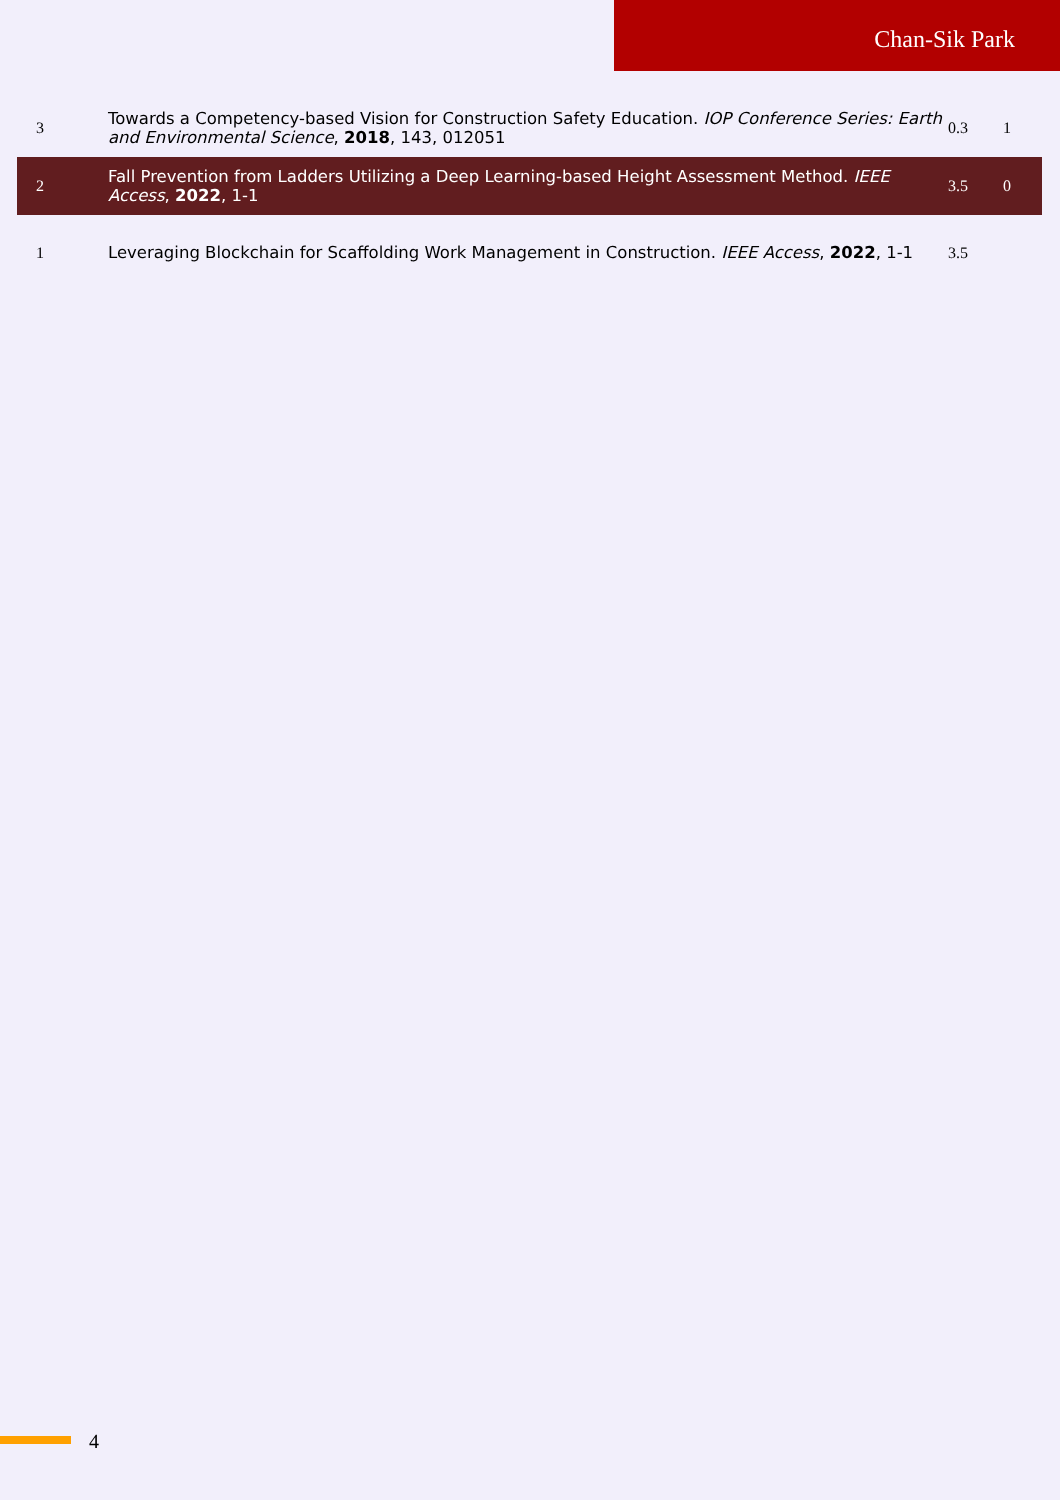Chan-Sik Park
| 3 | Towards a Competency-based Vision for Construction Safety Education. IOP Conference Series: Earth and Environmental Science , 2018 , 143, 012051 | 0.3 | 1 |
| 2 | Fall Prevention from Ladders Utilizing a Deep Learning-based Height Assessment Method. IEEE Access , 2022 , 1-1 | 3.5 | 0 |
| 1 | Leveraging Blockchain for Scaffolding Work Management in Construction. IEEE Access , 2022 , 1-1 | 3.5 | |
4